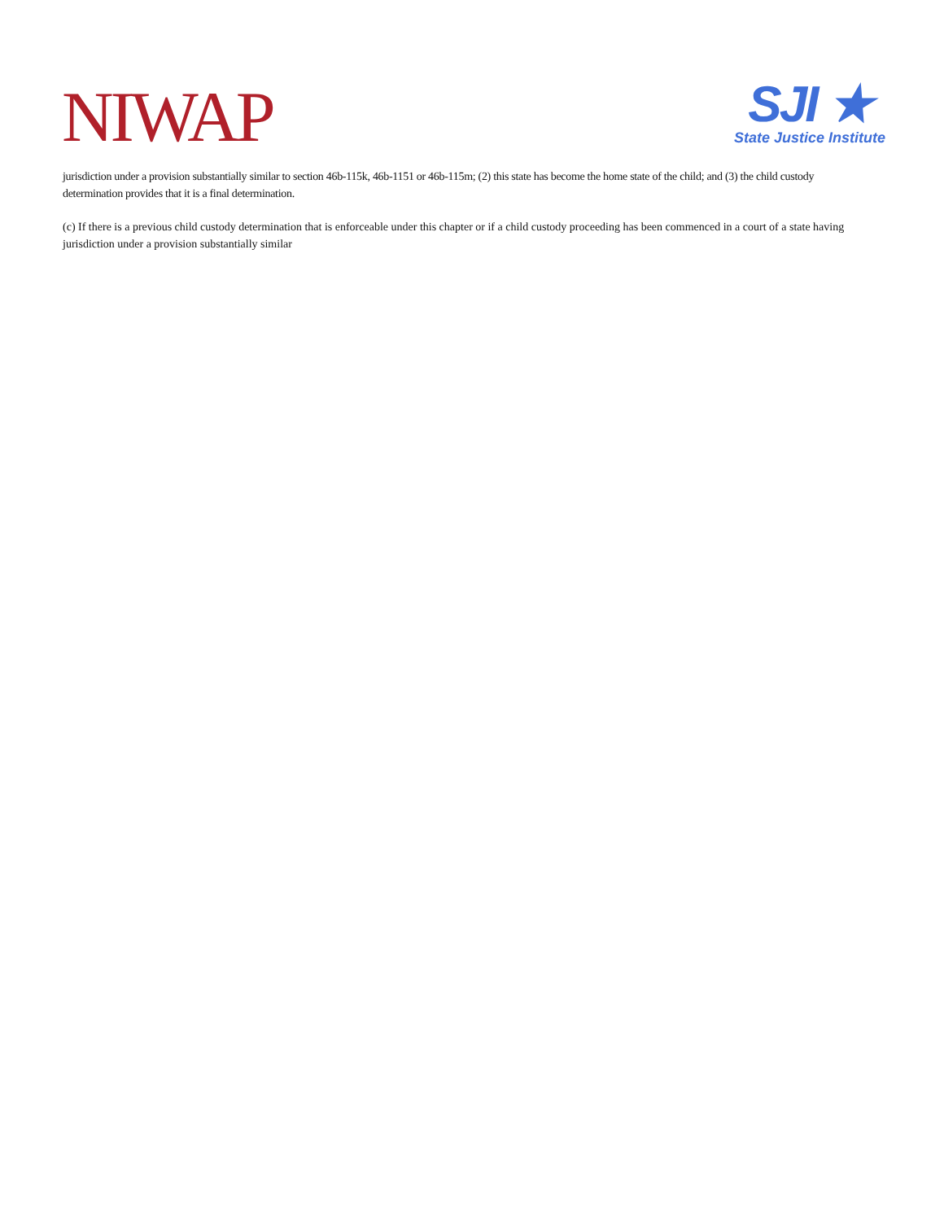NIWAP
SJI ★
State Justice Institute
jurisdiction under a provision substantially similar to section 46b-115k, 46b-1151 or 46b-115m; (2) this state has become the home state of the child; and (3) the child custody determination provides that it is a final determination.
(c) If there is a previous child custody determination that is enforceable under this chapter or if a child custody proceeding has been commenced in a court of a state having jurisdiction under a provision substantially similar